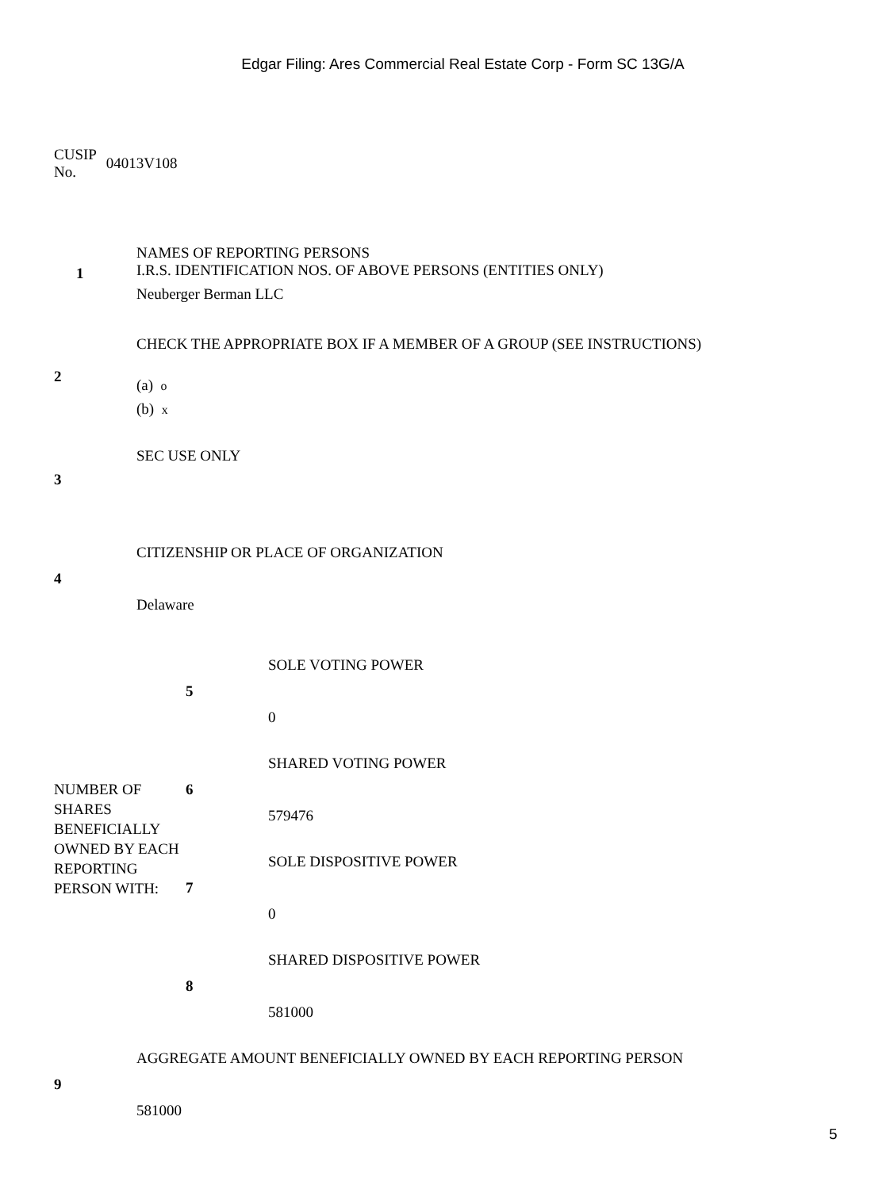Edgar Filing: Ares Commercial Real Estate Corp - Form SC 13G/A
CUSIP
No. 04013V108
| 1 | NAMES OF REPORTING PERSONS I.R.S. IDENTIFICATION NOS. OF ABOVE PERSONS (ENTITIES ONLY) Neuberger Berman LLC |
| 2 | CHECK THE APPROPRIATE BOX IF A MEMBER OF A GROUP (SEE INSTRUCTIONS) (a) o (b) x |
| 3 | SEC USE ONLY |
| 4 | CITIZENSHIP OR PLACE OF ORGANIZATION Delaware |
| NUMBER OF SHARES BENEFICIALLY OWNED BY EACH REPORTING PERSON WITH: | 5 | SOLE VOTING POWER 0 |
| | 6 | SHARED VOTING POWER 579476 |
| | 7 | SOLE DISPOSITIVE POWER 0 |
| | 8 | SHARED DISPOSITIVE POWER 581000 |
| 9 | AGGREGATE AMOUNT BENEFICIALLY OWNED BY EACH REPORTING PERSON 581000 |
5